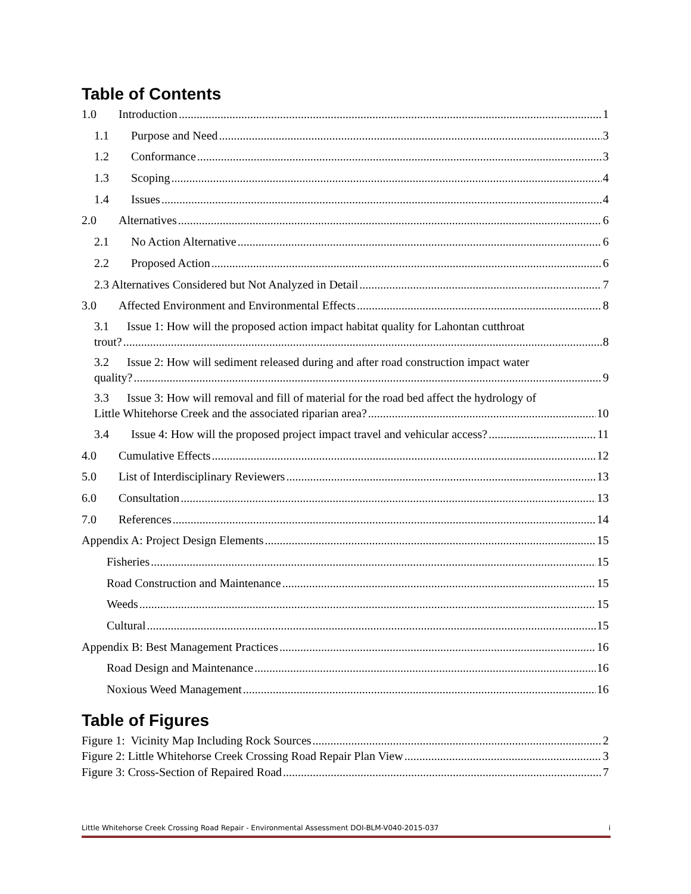Table of Contents
1.0 Introduction 1
1.1 Purpose and Need 3
1.2 Conformance 3
1.3 Scoping 4
1.4 Issues 4
2.0 Alternatives 6
2.1 No Action Alternative 6
2.2 Proposed Action 6
2.3 Alternatives Considered but Not Analyzed in Detail 7
3.0 Affected Environment and Environmental Effects 8
3.1 Issue 1: How will the proposed action impact habitat quality for Lahontan cutthroat
trout? 8
3.2 Issue 2: How will sediment released during and after road construction impact water
quality? 9
3.3 Issue 3: How will removal and fill of material for the road bed affect the hydrology of
Little Whitehorse Creek and the associated riparian area? 10
3.4 Issue 4: How will the proposed project impact travel and vehicular access? 11
4.0 Cumulative Effects 12
5.0 List of Interdisciplinary Reviewers 13
6.0 Consultation 13
7.0 References 14
Appendix A: Project Design Elements 15
Fisheries 15
Road Construction and Maintenance 15
Weeds 15
Cultural 15
Appendix B: Best Management Practices 16
Road Design and Maintenance 16
Noxious Weed Management 16
Table of Figures
Figure 1: Vicinity Map Including Rock Sources 2
Figure 2: Little Whitehorse Creek Crossing Road Repair Plan View 3
Figure 3: Cross-Section of Repaired Road 7
Little Whitehorse Creek Crossing Road Repair - Environmental Assessment DOI-BLM-V040-2015-037 i